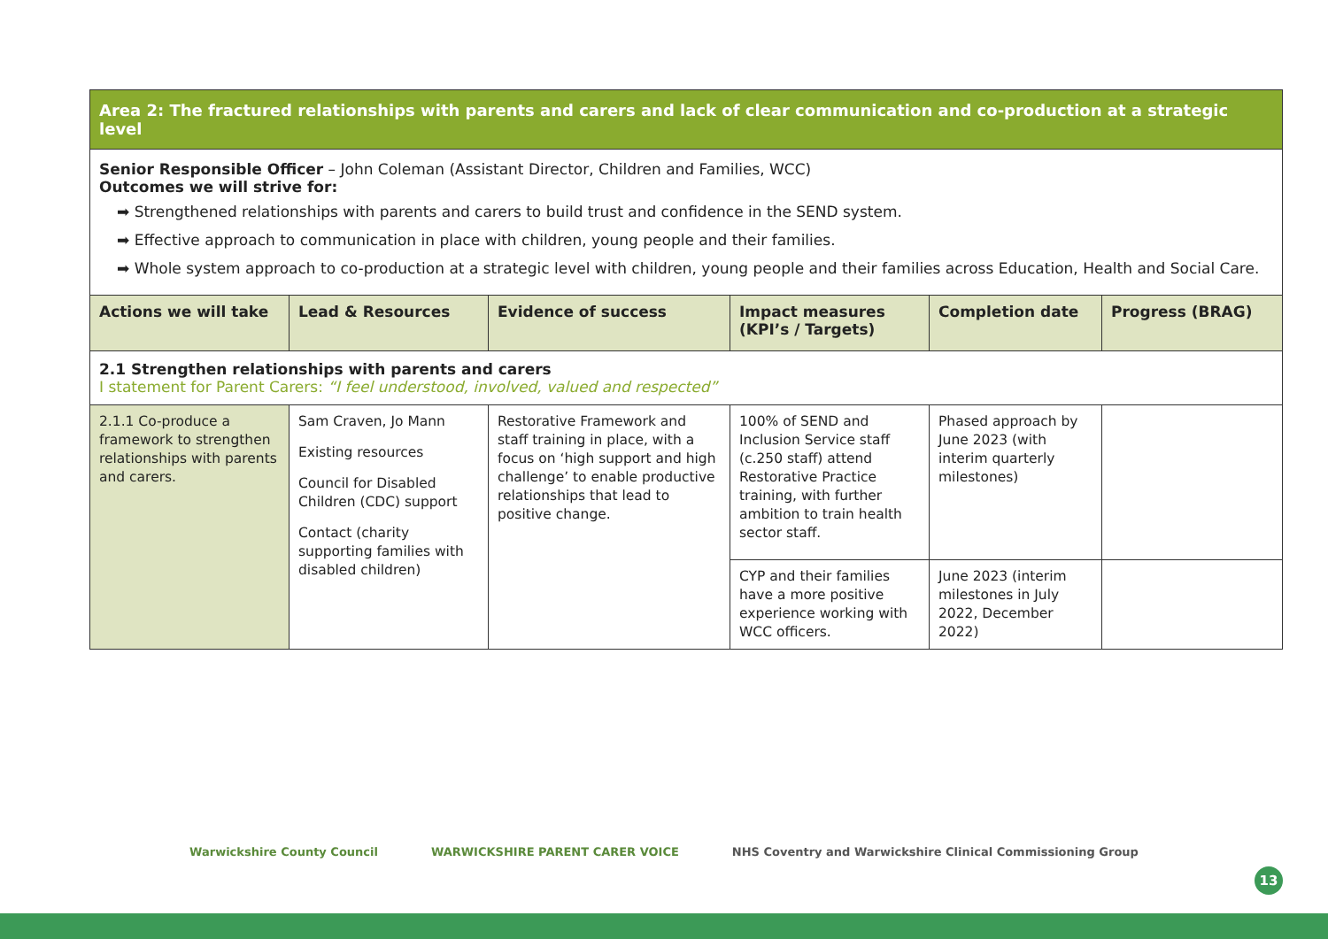| Area 2: The fractured relationships with parents and carers and lack of clear communication and co-production at a strategic level | | | | | |
| Senior Responsible Officer – John Coleman (Assistant Director, Children and Families, WCC) Outcomes we will strive for: ➡ Strengthened relationships with parents and carers to build trust and confidence in the SEND system. ➡ Effective approach to communication in place with children, young people and their families. ➡ Whole system approach to co-production at a strategic level with children, young people and their families across Education, Health and Social Care. | | | | | |
| Actions we will take | Lead & Resources | Evidence of success | Impact measures (KPI’s / Targets) | Completion date | Progress (BRAG) |
| 2.1 Strengthen relationships with parents and carers I statement for Parent Carers: “I feel understood, involved, valued and respected” | | | | | |
| 2.1.1 Co-produce a framework to strengthen relationships with parents and carers. | Sam Craven, Jo Mann Existing resources Council for Disabled Children (CDC) support Contact (charity supporting families with disabled children) | Restorative Framework and staff training in place, with a focus on ‘high support and high challenge’ to enable productive relationships that lead to positive change. | 100% of SEND and Inclusion Service staff (c.250 staff) attend Restorative Practice training, with further ambition to train health sector staff. | Phased approach by June 2023 (with interim quarterly milestones) | |
| | | | CYP and their families have a more positive experience working with WCC officers. | June 2023 (interim milestones in July 2022, December 2022) | |
Warwickshire County Council WARWICKSHIRE PARENT CARER VOICE NHS Coventry and Warwickshire Clinical Commissioning Group
13